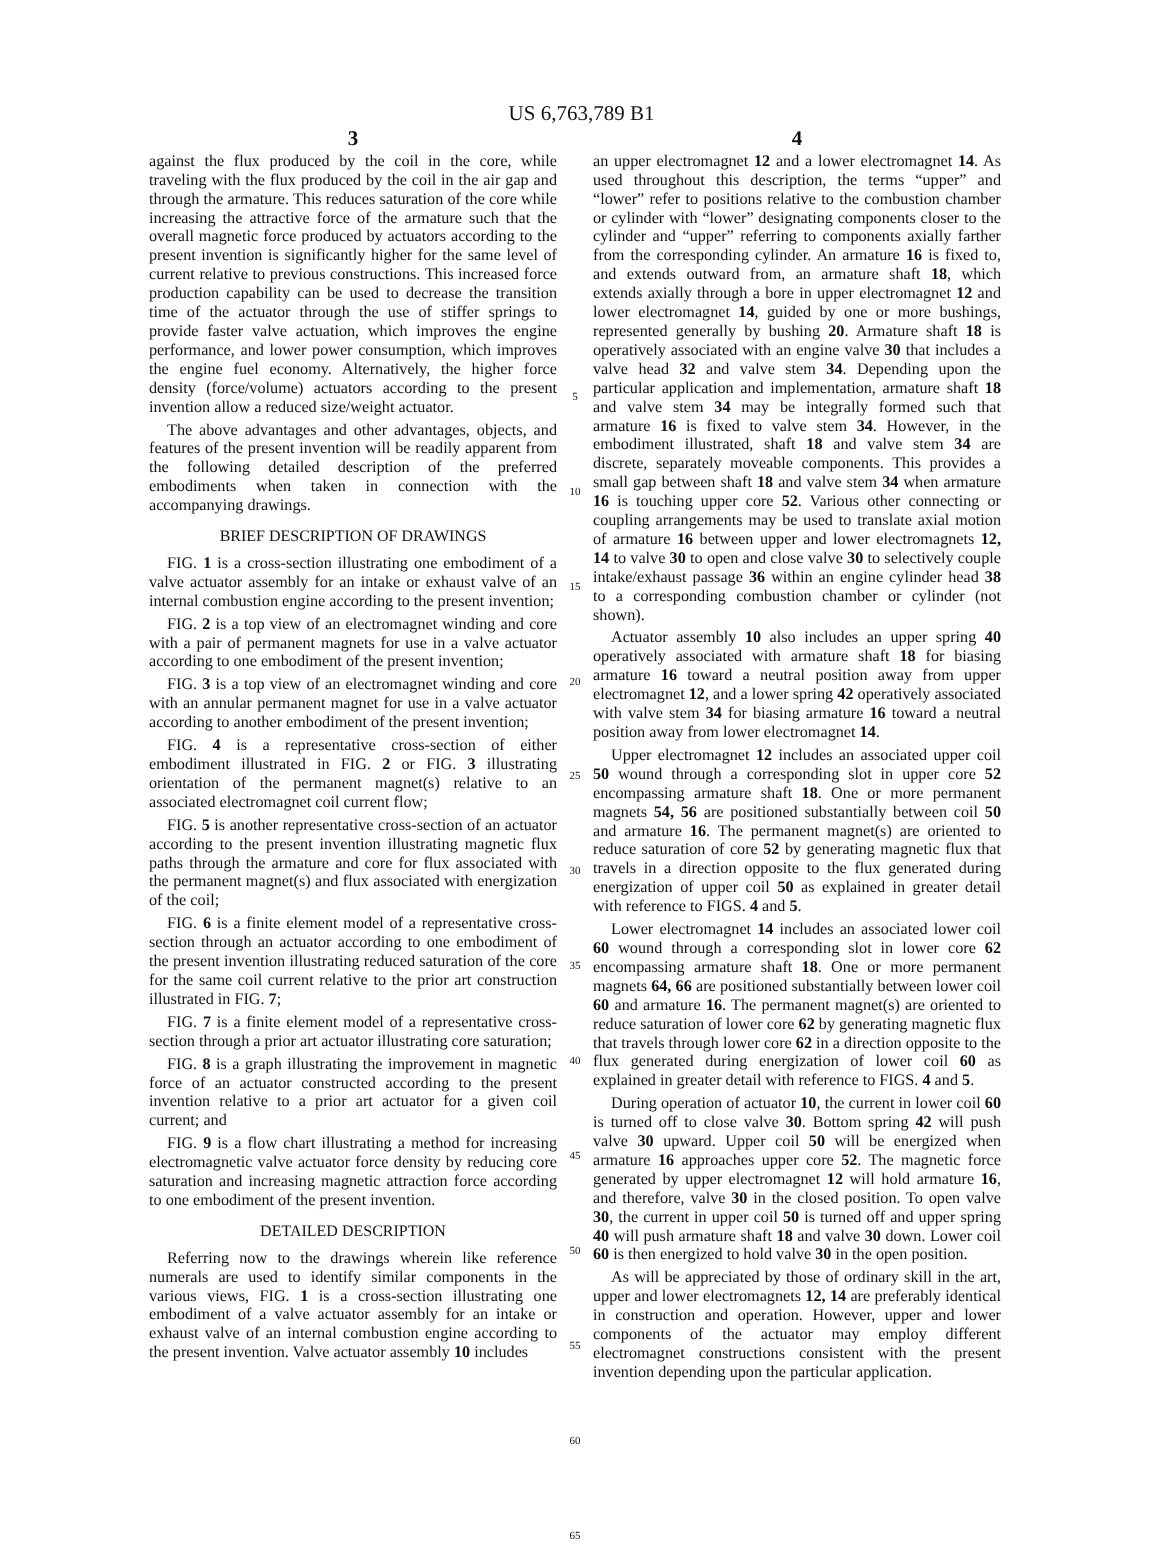US 6,763,789 B1
3
against the flux produced by the coil in the core, while traveling with the flux produced by the coil in the air gap and through the armature. This reduces saturation of the core while increasing the attractive force of the armature such that the overall magnetic force produced by actuators according to the present invention is significantly higher for the same level of current relative to previous constructions. This increased force production capability can be used to decrease the transition time of the actuator through the use of stiffer springs to provide faster valve actuation, which improves the engine performance, and lower power consumption, which improves the engine fuel economy. Alternatively, the higher force density (force/volume) actuators according to the present invention allow a reduced size/weight actuator.
The above advantages and other advantages, objects, and features of the present invention will be readily apparent from the following detailed description of the preferred embodiments when taken in connection with the accompanying drawings.
BRIEF DESCRIPTION OF DRAWINGS
FIG. 1 is a cross-section illustrating one embodiment of a valve actuator assembly for an intake or exhaust valve of an internal combustion engine according to the present invention;
FIG. 2 is a top view of an electromagnet winding and core with a pair of permanent magnets for use in a valve actuator according to one embodiment of the present invention;
FIG. 3 is a top view of an electromagnet winding and core with an annular permanent magnet for use in a valve actuator according to another embodiment of the present invention;
FIG. 4 is a representative cross-section of either embodiment illustrated in FIG. 2 or FIG. 3 illustrating orientation of the permanent magnet(s) relative to an associated electromagnet coil current flow;
FIG. 5 is another representative cross-section of an actuator according to the present invention illustrating magnetic flux paths through the armature and core for flux associated with the permanent magnet(s) and flux associated with energization of the coil;
FIG. 6 is a finite element model of a representative cross-section through an actuator according to one embodiment of the present invention illustrating reduced saturation of the core for the same coil current relative to the prior art construction illustrated in FIG. 7;
FIG. 7 is a finite element model of a representative cross-section through a prior art actuator illustrating core saturation;
FIG. 8 is a graph illustrating the improvement in magnetic force of an actuator constructed according to the present invention relative to a prior art actuator for a given coil current; and
FIG. 9 is a flow chart illustrating a method for increasing electromagnetic valve actuator force density by reducing core saturation and increasing magnetic attraction force according to one embodiment of the present invention.
DETAILED DESCRIPTION
Referring now to the drawings wherein like reference numerals are used to identify similar components in the various views, FIG. 1 is a cross-section illustrating one embodiment of a valve actuator assembly for an intake or exhaust valve of an internal combustion engine according to the present invention. Valve actuator assembly 10 includes
5
10
15
20
25
30
35
40
45
50
55
60
65
4
an upper electromagnet 12 and a lower electromagnet 14. As used throughout this description, the terms “upper” and “lower” refer to positions relative to the combustion chamber or cylinder with “lower” designating components closer to the cylinder and “upper” referring to components axially farther from the corresponding cylinder. An armature 16 is fixed to, and extends outward from, an armature shaft 18, which extends axially through a bore in upper electromagnet 12 and lower electromagnet 14, guided by one or more bushings, represented generally by bushing 20. Armature shaft 18 is operatively associated with an engine valve 30 that includes a valve head 32 and valve stem 34. Depending upon the particular application and implementation, armature shaft 18 and valve stem 34 may be integrally formed such that armature 16 is fixed to valve stem 34. However, in the embodiment illustrated, shaft 18 and valve stem 34 are discrete, separately moveable components. This provides a small gap between shaft 18 and valve stem 34 when armature 16 is touching upper core 52. Various other connecting or coupling arrangements may be used to translate axial motion of armature 16 between upper and lower electromagnets 12, 14 to valve 30 to open and close valve 30 to selectively couple intake/exhaust passage 36 within an engine cylinder head 38 to a corresponding combustion chamber or cylinder (not shown).
Actuator assembly 10 also includes an upper spring 40 operatively associated with armature shaft 18 for biasing armature 16 toward a neutral position away from upper electromagnet 12, and a lower spring 42 operatively associated with valve stem 34 for biasing armature 16 toward a neutral position away from lower electromagnet 14.
Upper electromagnet 12 includes an associated upper coil 50 wound through a corresponding slot in upper core 52 encompassing armature shaft 18. One or more permanent magnets 54, 56 are positioned substantially between coil 50 and armature 16. The permanent magnet(s) are oriented to reduce saturation of core 52 by generating magnetic flux that travels in a direction opposite to the flux generated during energization of upper coil 50 as explained in greater detail with reference to FIGS. 4 and 5.
Lower electromagnet 14 includes an associated lower coil 60 wound through a corresponding slot in lower core 62 encompassing armature shaft 18. One or more permanent magnets 64, 66 are positioned substantially between lower coil 60 and armature 16. The permanent magnet(s) are oriented to reduce saturation of lower core 62 by generating magnetic flux that travels through lower core 62 in a direction opposite to the flux generated during energization of lower coil 60 as explained in greater detail with reference to FIGS. 4 and 5.
During operation of actuator 10, the current in lower coil 60 is turned off to close valve 30. Bottom spring 42 will push valve 30 upward. Upper coil 50 will be energized when armature 16 approaches upper core 52. The magnetic force generated by upper electromagnet 12 will hold armature 16, and therefore, valve 30 in the closed position. To open valve 30, the current in upper coil 50 is turned off and upper spring 40 will push armature shaft 18 and valve 30 down. Lower coil 60 is then energized to hold valve 30 in the open position.
As will be appreciated by those of ordinary skill in the art, upper and lower electromagnets 12, 14 are preferably identical in construction and operation. However, upper and lower components of the actuator may employ different electromagnet constructions consistent with the present invention depending upon the particular application.